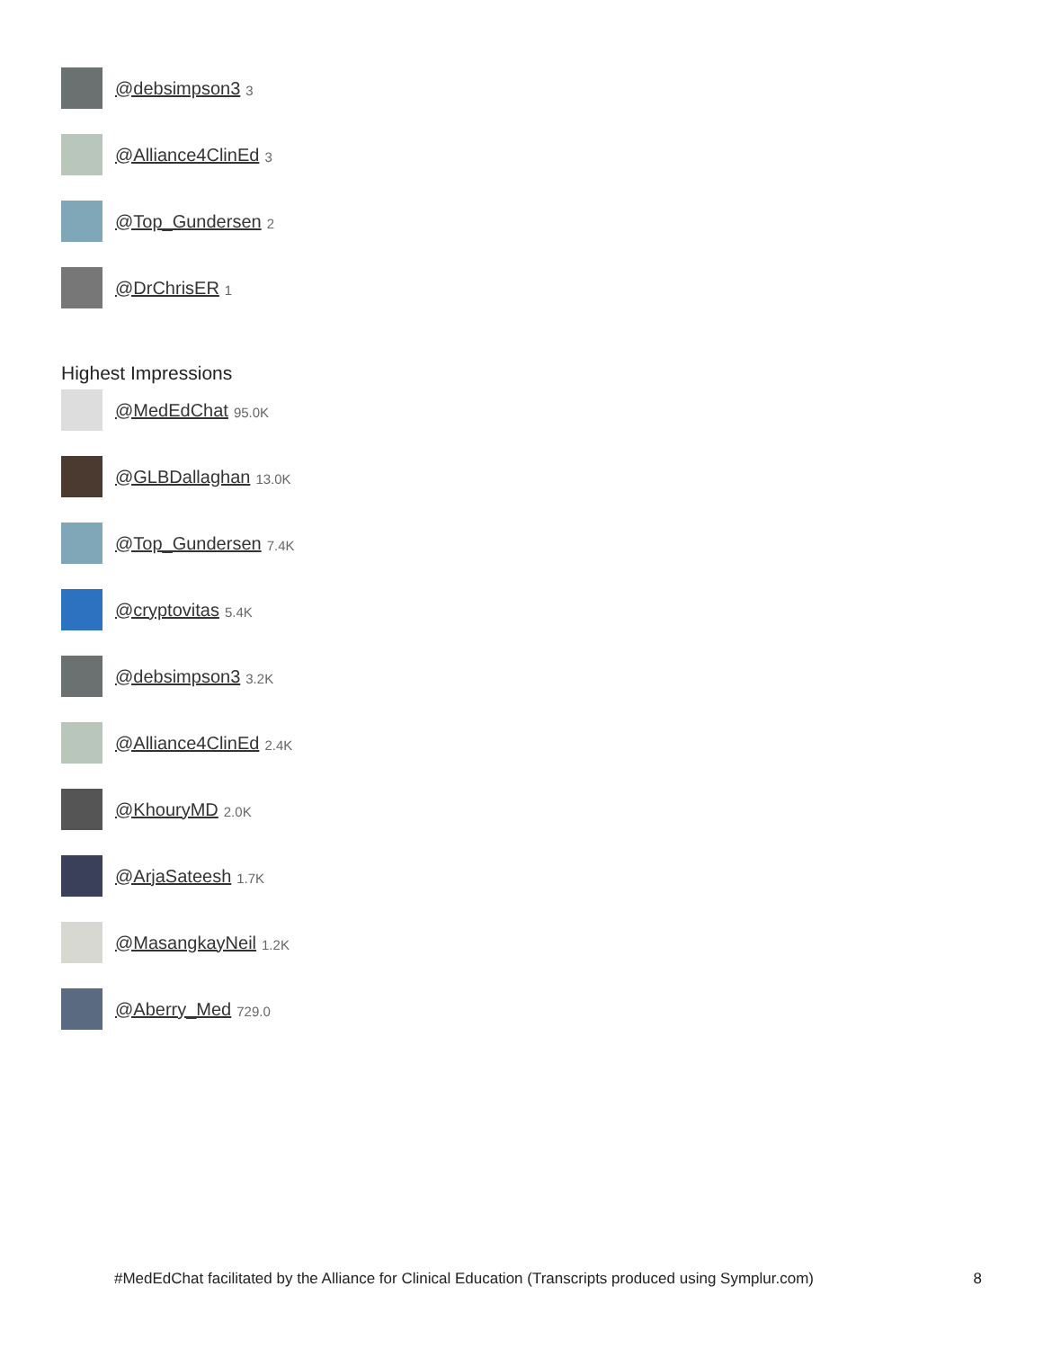@debsimpson3 3
@Alliance4ClinEd 3
@Top_Gundersen 2
@DrChrisER 1
Highest Impressions
@MedEdChat 95.0K
@GLBDallaghan 13.0K
@Top_Gundersen 7.4K
@cryptovitas 5.4K
@debsimpson3 3.2K
@Alliance4ClinEd 2.4K
@KhouryMD 2.0K
@ArjaSateesh 1.7K
@MasangkayNeil 1.2K
@Aberry_Med 729.0
#MedEdChat facilitated by the Alliance for Clinical Education (Transcripts produced using Symplur.com)
8